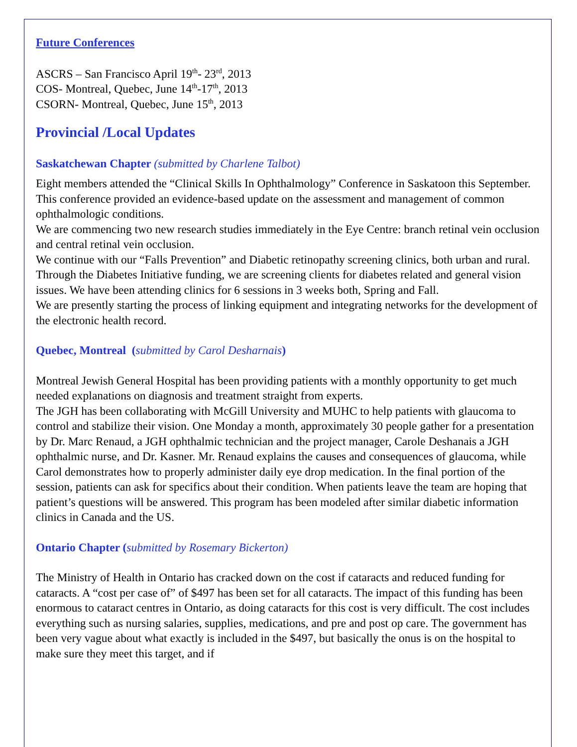Future Conferences
ASCRS – San Francisco April 19<sup>th</sup>- 23<sup>rd</sup>, 2013
COS- Montreal, Quebec, June 14<sup>th</sup>-17<sup>th</sup>, 2013
CSORN- Montreal, Quebec, June 15<sup>th</sup>, 2013
Provincial /Local Updates
Saskatchewan Chapter (submitted by Charlene Talbot)
Eight members attended the “Clinical Skills In Ophthalmology” Conference in Saskatoon this September. This conference provided an evidence-based update on the assessment and management of common ophthalmologic conditions.
We are commencing two new research studies immediately in the Eye Centre: branch retinal vein occlusion and central retinal vein occlusion.
We continue with our “Falls Prevention” and Diabetic retinopathy screening clinics, both urban and rural. Through the Diabetes Initiative funding, we are screening clients for diabetes related and general vision issues. We have been attending clinics for 6 sessions in 3 weeks both, Spring and Fall.
We are presently starting the process of linking equipment and integrating networks for the development of the electronic health record.
Quebec, Montreal (submitted by Carol Desharnais)
Montreal Jewish General Hospital has been providing patients with a monthly opportunity to get much needed explanations on diagnosis and treatment straight from experts.
The JGH has been collaborating with McGill University and MUHC to help patients with glaucoma to control and stabilize their vision. One Monday a month, approximately 30 people gather for a presentation by Dr. Marc Renaud, a JGH ophthalmic technician and the project manager, Carole Deshanais a JGH ophthalmic nurse, and Dr. Kasner. Mr. Renaud explains the causes and consequences of glaucoma, while Carol demonstrates how to properly administer daily eye drop medication. In the final portion of the session, patients can ask for specifics about their condition. When patients leave the team are hoping that patient’s questions will be answered. This program has been modeled after similar diabetic information clinics in Canada and the US.
Ontario Chapter (submitted by Rosemary Bickerton)
The Ministry of Health in Ontario has cracked down on the cost if cataracts and reduced funding for cataracts. A “cost per case of” of $497 has been set for all cataracts. The impact of this funding has been enormous to cataract centres in Ontario, as doing cataracts for this cost is very difficult. The cost includes everything such as nursing salaries, supplies, medications, and pre and post op care. The government has been very vague about what exactly is included in the $497, but basically the onus is on the hospital to make sure they meet this target, and if